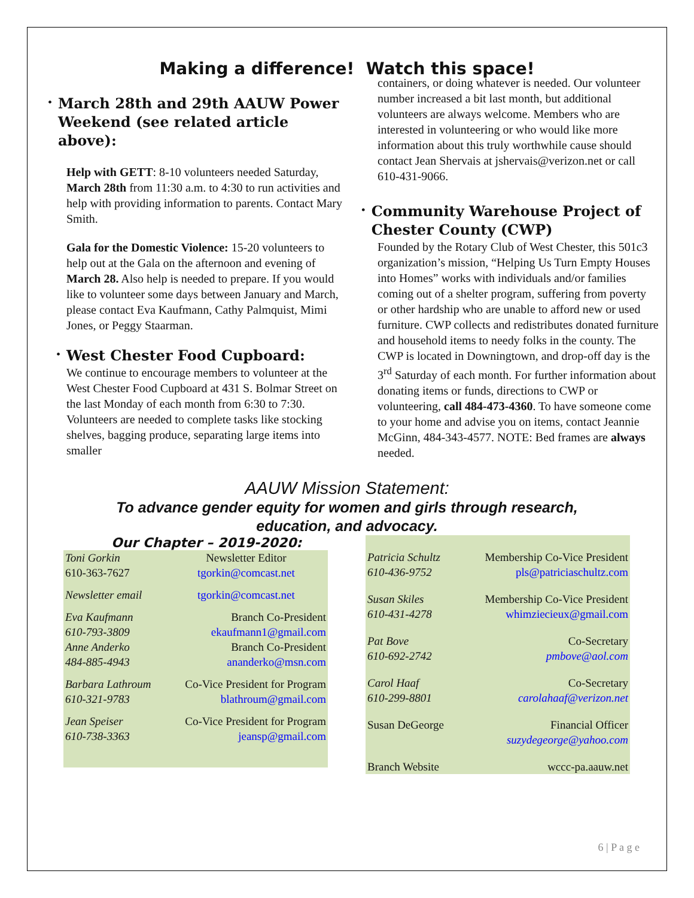Making a difference! Watch this space!
•
March 28th and 29th AAUW Power Weekend (see related article above):
Help with GETT: 8-10 volunteers needed Saturday, March 28th from 11:30 a.m. to 4:30 to run activities and help with providing information to parents. Contact Mary Smith.
Gala for the Domestic Violence: 15-20 volunteers to help out at the Gala on the afternoon and evening of March 28. Also help is needed to prepare. If you would like to volunteer some days between January and March, please contact Eva Kaufmann, Cathy Palmquist, Mimi Jones, or Peggy Staarman.
•
West Chester Food Cupboard:
We continue to encourage members to volunteer at the West Chester Food Cupboard at 431 S. Bolmar Street on the last Monday of each month from 6:30 to 7:30. Volunteers are needed to complete tasks like stocking shelves, bagging produce, separating large items into smaller
containers, or doing whatever is needed. Our volunteer number increased a bit last month, but additional volunteers are always welcome. Members who are interested in volunteering or who would like more information about this truly worthwhile cause should contact Jean Shervais at jshervais@verizon.net or call 610-431-9066.
•
Community Warehouse Project of Chester County (CWP)
Founded by the Rotary Club of West Chester, this 501c3 organization’s mission, “Helping Us Turn Empty Houses into Homes” works with individuals and/or families coming out of a shelter program, suffering from poverty or other hardship who are unable to afford new or used furniture. CWP collects and redistributes donated furniture and household items to needy folks in the county. The CWP is located in Downingtown, and drop-off day is the 3<sup>rd</sup> Saturday of each month. For further information about donating items or funds, directions to CWP or volunteering, call 484-473-4360. To have someone come to your home and advise you on items, contact Jeannie McGinn, 484-343-4577. NOTE: Bed frames are always needed.
AAUW Mission Statement:
To advance gender equity for women and girls through research,
education, and advocacy.
Our Chapter – 2019-2020:
| Toni Gorkin 610-363-7627 | Newsletter Editor tgorkin@comcast.net |
| Newsletter email | tgorkin@comcast.net |
| Eva Kaufmann 610-793-3809 Anne Anderko 484-885-4943 | Branch Co-President ekaufmann1@gmail.com Branch Co-President ananderko@msn.com |
| Barbara Lathroum 610-321-9783 | Co-Vice President for Program blathroum@gmail.com |
| Jean Speiser 610-738-3363 | Co-Vice President for Program jeansp@gmail.com |
| Patricia Schultz 610-436-9752 | Membership Co-Vice President pls@patriciaschultz.com |
| Susan Skiles 610-431-4278 | Membership Co-Vice President whimziecieux@gmail.com |
| Pat Bove 610-692-2742 | Co-Secretary pmbove@aol.com |
| Carol Haaf 610-299-8801 | Co-Secretary carolahaaf@verizon.net |
| Susan DeGeorge | Financial Officer suzydegeorge@yahoo.com |
| Branch Website | wccc-pa.aauw.net |
6 | P a g e